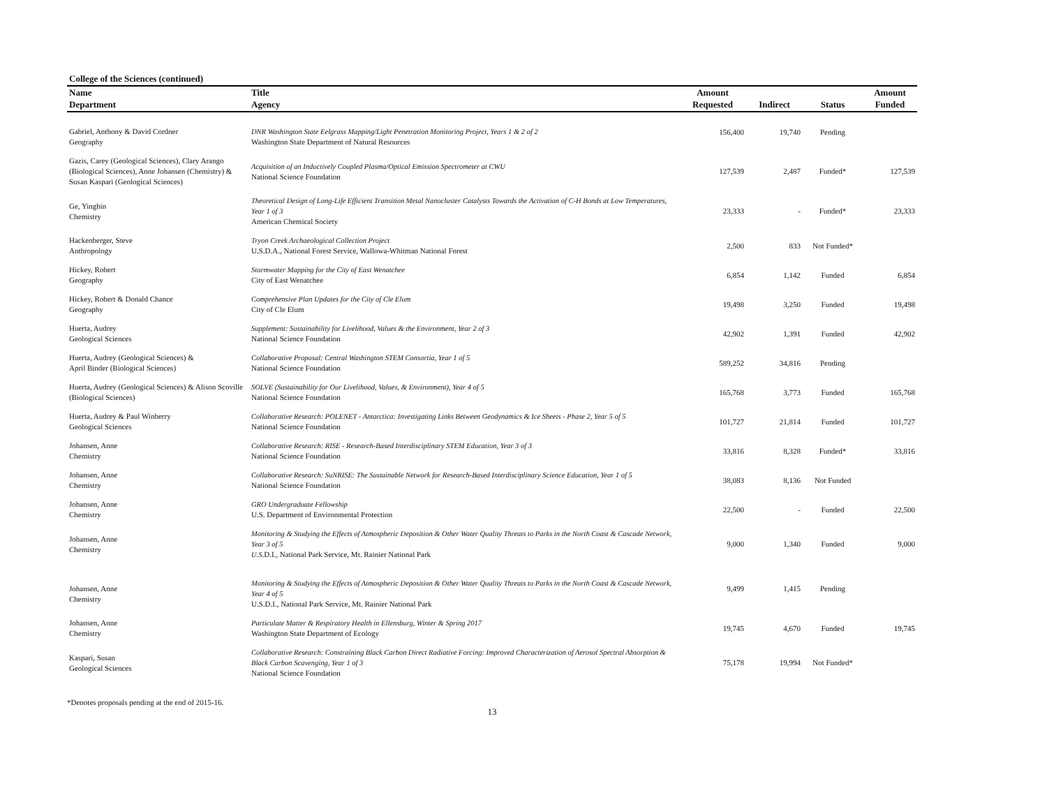College of the Sciences (continued)
| Name Department | Title Agency | Amount Requested | Indirect | Status | Amount Funded |
| --- | --- | --- | --- | --- | --- |
| Gabriel, Anthony & David Cordner Geography | DNR Washington State Eelgrass Mapping/Light Penetration Monitoring Project, Years 1 & 2 of 2 Washington State Department of Natural Resources | 156,400 | 19,740 | Pending | |
| Gazis, Carey (Geological Sciences), Clary Arango (Biological Sciences), Anne Johansen (Chemistry) & Susan Kaspari (Geological Sciences) | Acquisition of an Inductively Coupled Plasma/Optical Emission Spectrometer at CWU National Science Foundation | 127,539 | 2,487 | Funded* | 127,539 |
| Ge, Yingbin Chemistry | Theoretical Design of Long-Life Efficient Transition Metal Nanocluster Catalysts Towards the Activation of C-H Bonds at Low Temperatures, Year 1 of 3 American Chemical Society | 23,333 | - | Funded* | 23,333 |
| Hackenberger, Steve Anthropology | Tryon Creek Archaeological Collection Project U.S.D.A., National Forest Service, Wallowa-Whitman National Forest | 2,500 | 833 | Not Funded* | |
| Hickey, Robert Geography | Stormwater Mapping for the City of East Wenatchee City of East Wenatchee | 6,854 | 1,142 | Funded | 6,854 |
| Hickey, Robert & Donald Chance Geography | Comprehensive Plan Updates for the City of Cle Elum City of Cle Elum | 19,498 | 3,250 | Funded | 19,498 |
| Huerta, Audrey Geological Sciences | Supplement: Sustainability for Livelihood, Values & the Environment, Year 2 of 3 National Science Foundation | 42,902 | 1,391 | Funded | 42,902 |
| Huerta, Audrey (Geological Sciences) & April Binder (Biological Sciences) | Collaborative Proposal: Central Washington STEM Consortia, Year 1 of 5 National Science Foundation | 589,252 | 34,816 | Pending | |
| Huerta, Audrey (Geological Sciences) & Alison Scoville (Biological Sciences) | SOLVE (Sustainability for Our Livelihood, Values, & Environment), Year 4 of 5 National Science Foundation | 165,768 | 3,773 | Funded | 165,768 |
| Huerta, Audrey & Paul Winberry Geological Sciences | Collaborative Research: POLENET - Antarctica: Investigating Links Between Geodynamics & Ice Sheets - Phase 2, Year 5 of 5 National Science Foundation | 101,727 | 21,814 | Funded | 101,727 |
| Johansen, Anne Chemistry | Collaborative Research: RISE - Research-Based Interdisciplinary STEM Education, Year 3 of 3 National Science Foundation | 33,816 | 8,328 | Funded* | 33,816 |
| Johansen, Anne Chemistry | Collaborative Research: SuNRISE: The Sustainable Network for Research-Based Interdisciplinary Science Education, Year 1 of 5 National Science Foundation | 38,083 | 8,136 | Not Funded | |
| Johansen, Anne Chemistry | GRO Undergraduate Fellowship U.S. Department of Environmental Protection | 22,500 | - | Funded | 22,500 |
| Johansen, Anne Chemistry | Monitoring & Studying the Effects of Atmospheric Deposition & Other Water Quality Threats to Parks in the North Coast & Cascade Network, Year 3 of 5 U.S .D.I., National Park Service, Mt. Rainier National Park | 9,000 | 1,340 | Funded | 9,000 |
| Johansen, Anne Chemistry | Monitoring & Studying the Effects of Atmospheric Deposition & Other Water Quality Threats to Parks in the North Coast & Cascade Network, Year 4 of 5 U.S.D.I., National Park Service, Mt. Rainier National Park | 9,499 | 1,415 | Pending | |
| Johansen, Anne Chemistry | Particulate Matter & Respiratory Health in Ellensburg, Winter & Spring 2017 Washington State Department of Ecology | 19,745 | 4,670 | Funded | 19,745 |
| Kaspari, Susan Geological Sciences | Collaborative Research: Constraining Black Carbon Direct Radiative Forcing: Improved Characterization of Aerosol Spectral Absorption & Black Carbon Scavenging, Year 1 of 3 National Science Foundation | 75,178 | 19,994 | Not Funded* | |
*Denotes proposals pending at the end of 2015-16.
13